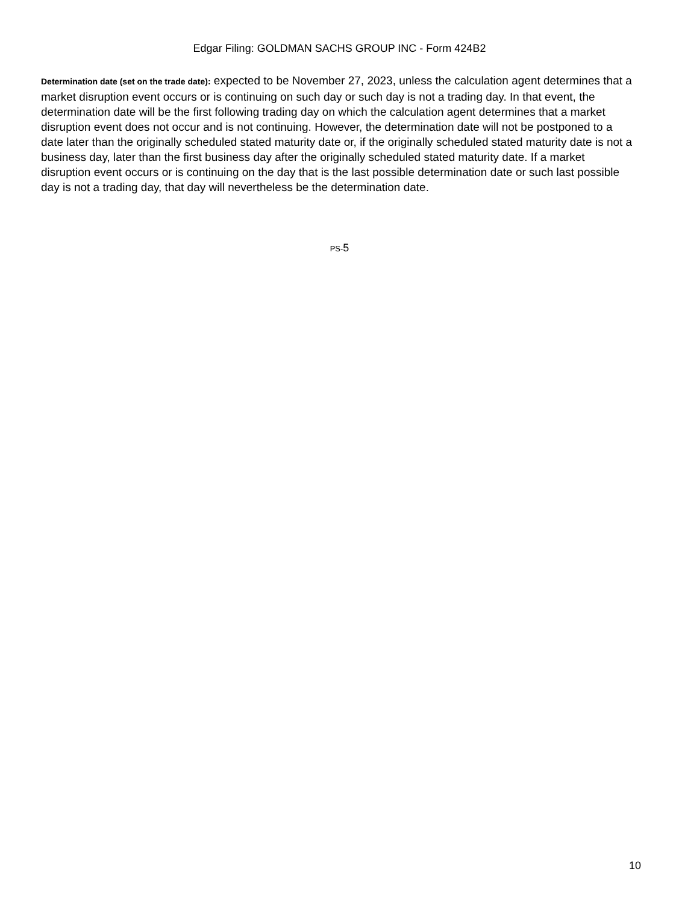Edgar Filing: GOLDMAN SACHS GROUP INC - Form 424B2
Determination date (set on the trade date): expected to be November 27, 2023, unless the calculation agent determines that a market disruption event occurs or is continuing on such day or such day is not a trading day. In that event, the determination date will be the first following trading day on which the calculation agent determines that a market disruption event does not occur and is not continuing. However, the determination date will not be postponed to a date later than the originally scheduled stated maturity date or, if the originally scheduled stated maturity date is not a business day, later than the first business day after the originally scheduled stated maturity date. If a market disruption event occurs or is continuing on the day that is the last possible determination date or such last possible day is not a trading day, that day will nevertheless be the determination date.
PS-5
10